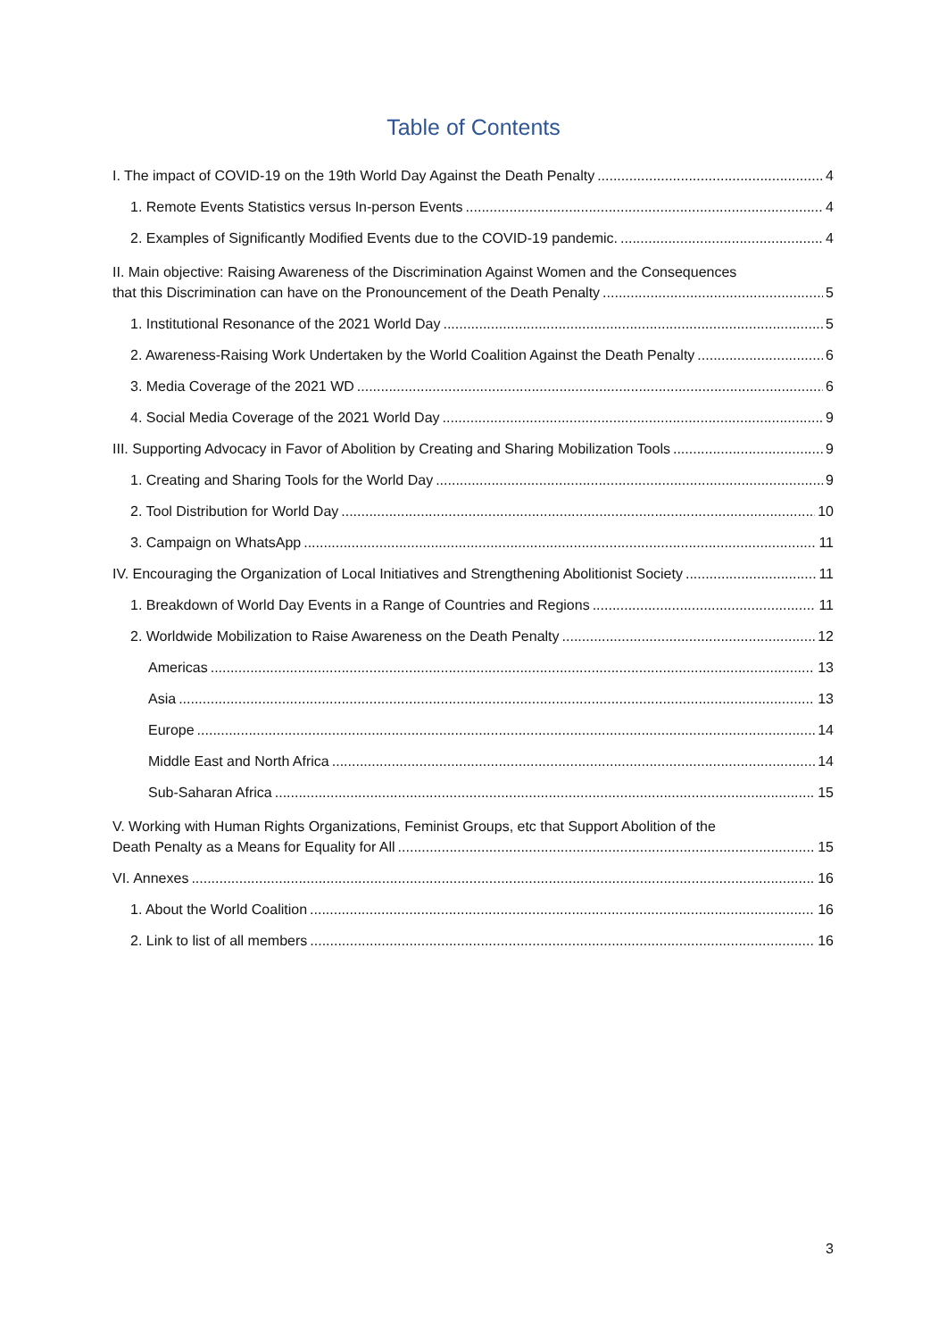Table of Contents
I. The impact of COVID-19 on the 19th World Day Against the Death Penalty 4
1. Remote Events Statistics versus In-person Events 4
2. Examples of Significantly Modified Events due to the COVID-19 pandemic. 4
II. Main objective: Raising Awareness of the Discrimination Against Women and the Consequences
that this Discrimination can have on the Pronouncement of the Death Penalty 5
1. Institutional Resonance of the 2021 World Day 5
2. Awareness-Raising Work Undertaken by the World Coalition Against the Death Penalty 6
3. Media Coverage of the 2021 WD 6
4. Social Media Coverage of the 2021 World Day 9
III. Supporting Advocacy in Favor of Abolition by Creating and Sharing Mobilization Tools 9
1. Creating and Sharing Tools for the World Day 9
2. Tool Distribution for World Day 10
3. Campaign on WhatsApp 11
IV. Encouraging the Organization of Local Initiatives and Strengthening Abolitionist Society 11
1. Breakdown of World Day Events in a Range of Countries and Regions 11
2. Worldwide Mobilization to Raise Awareness on the Death Penalty 12
Americas 13
Asia 13
Europe 14
Middle East and North Africa 14
Sub-Saharan Africa 15
V. Working with Human Rights Organizations, Feminist Groups, etc that Support Abolition of the
Death Penalty as a Means for Equality for All 15
VI. Annexes 16
1. About the World Coalition 16
2. Link to list of all members 16
3